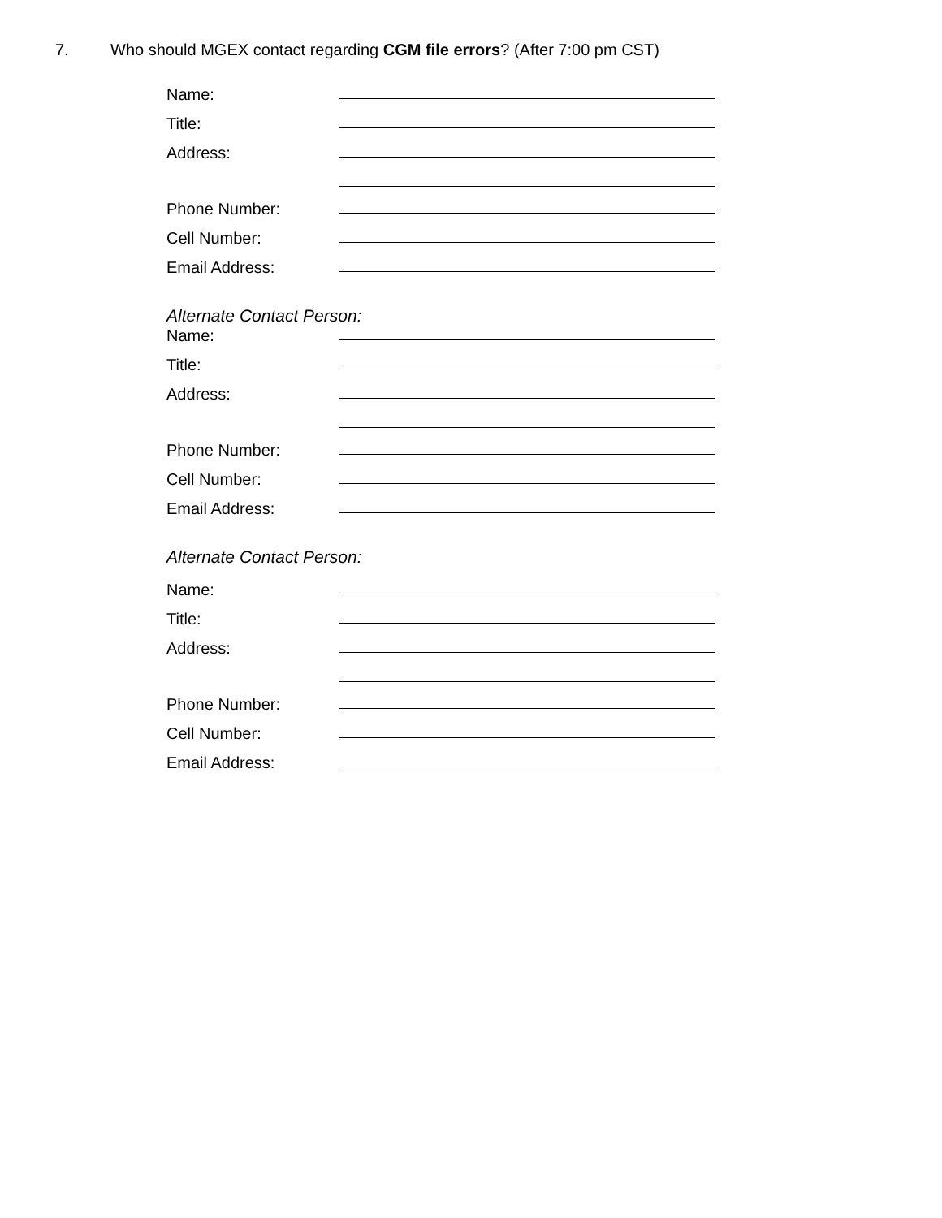7. Who should MGEX contact regarding CGM file errors? (After 7:00 pm CST)
Name:
Title:
Address:
Phone Number:
Cell Number:
Email Address:
Alternate Contact Person:
Name:
Title:
Address:
Phone Number:
Cell Number:
Email Address:
Alternate Contact Person:
Name:
Title:
Address:
Phone Number:
Cell Number:
Email Address: